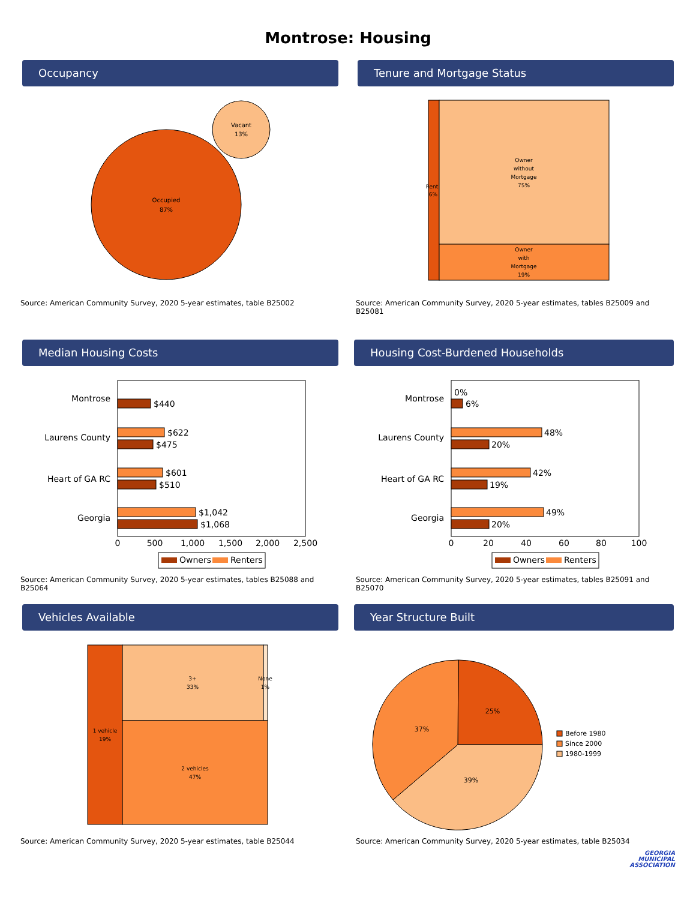Montrose: Housing
Occupancy
Occupied
87%
Vacant
13%
Source: American Community Survey, 2020 5-year estimates, table B25002
Tenure and Mortgage Status
Rent
6%
Owner
without
Mortgage
75%
Owner
with
Mortgage
19%
Source: American Community Survey, 2020 5-year estimates, tables B25009 and B25081
Median Housing Costs
Montrose
Laurens County
Heart of GA RC
Georgia
$440
$622
$475
$601
$510
$1,042
$1,068
0
500
1,000
1,500
2,000
2,500
Owners
Renters
Source: American Community Survey, 2020 5-year estimates, tables B25088 and B25064
Housing Cost-Burdened Households
Montrose
Laurens County
Heart of GA RC
Georgia
0%
6%
48%
20%
42%
19%
49%
20%
0
20
40
60
80
100
Owners
Renters
Source: American Community Survey, 2020 5-year estimates, tables B25091 and B25070
Vehicles Available
3+
33%
None
1%
1 vehicle
19%
2 vehicles
47%
Source: American Community Survey, 2020 5-year estimates, table B25044
Year Structure Built
25%
37%
39%
Before 1980
Since 2000
1980-1999
Source: American Community Survey, 2020 5-year estimates, table B25034
GEORGIA
MUNICIPAL
ASSOCIATION